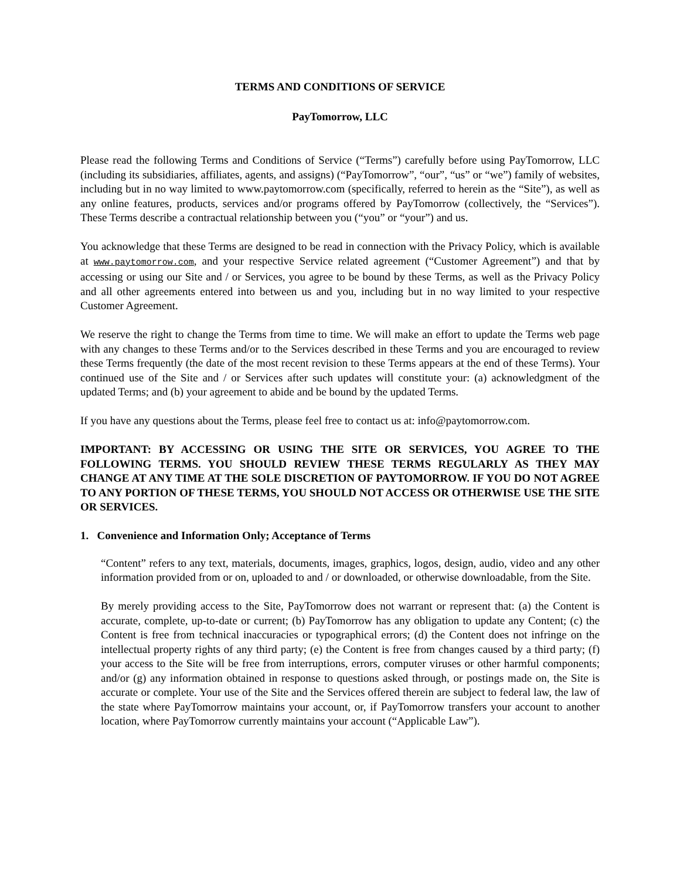TERMS AND CONDITIONS OF SERVICE
PayTomorrow, LLC
Please read the following Terms and Conditions of Service (“Terms”) carefully before using PayTomorrow, LLC (including its subsidiaries, affiliates, agents, and assigns) (“PayTomorrow”, “our”, “us” or “we”) family of websites, including but in no way limited to www.paytomorrow.com (specifically, referred to herein as the “Site”), as well as any online features, products, services and/or programs offered by PayTomorrow (collectively, the “Services”). These Terms describe a contractual relationship between you (“you” or “your”) and us.
You acknowledge that these Terms are designed to be read in connection with the Privacy Policy, which is available at www.paytomorrow.com, and your respective Service related agreement (“Customer Agreement”) and that by accessing or using our Site and / or Services, you agree to be bound by these Terms, as well as the Privacy Policy and all other agreements entered into between us and you, including but in no way limited to your respective Customer Agreement.
We reserve the right to change the Terms from time to time. We will make an effort to update the Terms web page with any changes to these Terms and/or to the Services described in these Terms and you are encouraged to review these Terms frequently (the date of the most recent revision to these Terms appears at the end of these Terms). Your continued use of the Site and / or Services after such updates will constitute your: (a) acknowledgment of the updated Terms; and (b) your agreement to abide and be bound by the updated Terms.
If you have any questions about the Terms, please feel free to contact us at: info@paytomorrow.com.
IMPORTANT: BY ACCESSING OR USING THE SITE OR SERVICES, YOU AGREE TO THE FOLLOWING TERMS. YOU SHOULD REVIEW THESE TERMS REGULARLY AS THEY MAY CHANGE AT ANY TIME AT THE SOLE DISCRETION OF PAYTOMORROW. IF YOU DO NOT AGREE TO ANY PORTION OF THESE TERMS, YOU SHOULD NOT ACCESS OR OTHERWISE USE THE SITE OR SERVICES.
1. Convenience and Information Only; Acceptance of Terms
“Content” refers to any text, materials, documents, images, graphics, logos, design, audio, video and any other information provided from or on, uploaded to and / or downloaded, or otherwise downloadable, from the Site.
By merely providing access to the Site, PayTomorrow does not warrant or represent that: (a) the Content is accurate, complete, up-to-date or current; (b) PayTomorrow has any obligation to update any Content; (c) the Content is free from technical inaccuracies or typographical errors; (d) the Content does not infringe on the intellectual property rights of any third party; (e) the Content is free from changes caused by a third party; (f) your access to the Site will be free from interruptions, errors, computer viruses or other harmful components; and/or (g) any information obtained in response to questions asked through, or postings made on, the Site is accurate or complete. Your use of the Site and the Services offered therein are subject to federal law, the law of the state where PayTomorrow maintains your account, or, if PayTomorrow transfers your account to another location, where PayTomorrow currently maintains your account (“Applicable Law”).